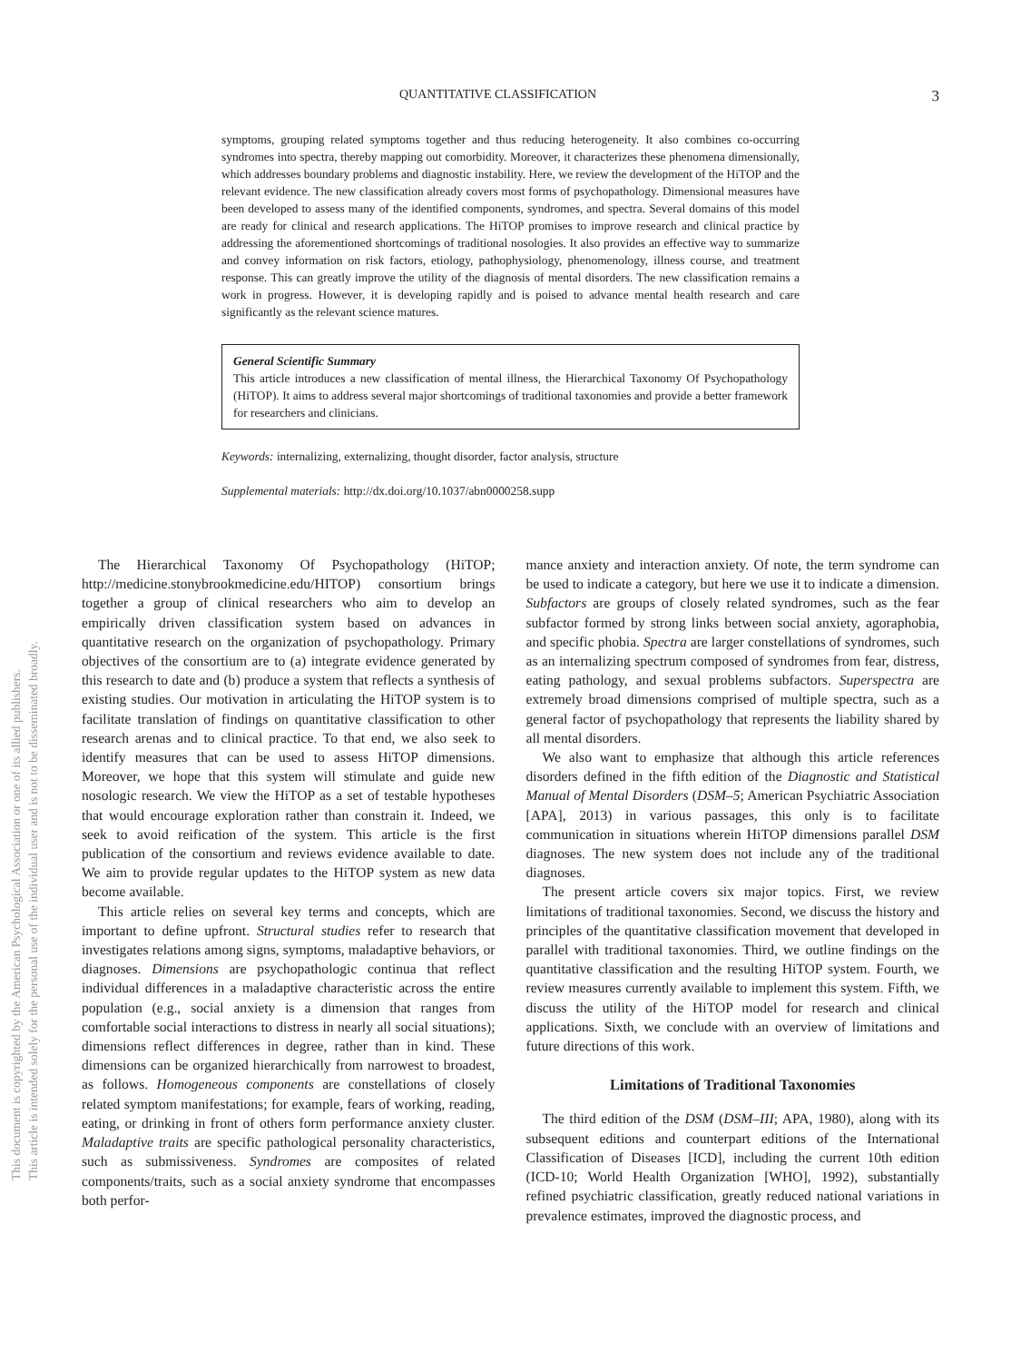This document is copyrighted by the American Psychological Association or one of its allied publishers.
This article is intended solely for the personal use of the individual user and is not to be disseminated broadly.
QUANTITATIVE CLASSIFICATION 3
symptoms, grouping related symptoms together and thus reducing heterogeneity. It also combines co-occurring syndromes into spectra, thereby mapping out comorbidity. Moreover, it characterizes these phenomena dimensionally, which addresses boundary problems and diagnostic instability. Here, we review the development of the HiTOP and the relevant evidence. The new classification already covers most forms of psychopathology. Dimensional measures have been developed to assess many of the identified components, syndromes, and spectra. Several domains of this model are ready for clinical and research applications. The HiTOP promises to improve research and clinical practice by addressing the aforementioned shortcomings of traditional nosologies. It also provides an effective way to summarize and convey information on risk factors, etiology, pathophysiology, phenomenology, illness course, and treatment response. This can greatly improve the utility of the diagnosis of mental disorders. The new classification remains a work in progress. However, it is developing rapidly and is poised to advance mental health research and care significantly as the relevant science matures.
General Scientific Summary
This article introduces a new classification of mental illness, the Hierarchical Taxonomy Of Psychopathology (HiTOP). It aims to address several major shortcomings of traditional taxonomies and provide a better framework for researchers and clinicians.
Keywords: internalizing, externalizing, thought disorder, factor analysis, structure
Supplemental materials: http://dx.doi.org/10.1037/abn0000258.supp
The Hierarchical Taxonomy Of Psychopathology (HiTOP; http://medicine.stonybrookmedicine.edu/HITOP) consortium brings together a group of clinical researchers who aim to develop an empirically driven classification system based on advances in quantitative research on the organization of psychopathology. Primary objectives of the consortium are to (a) integrate evidence generated by this research to date and (b) produce a system that reflects a synthesis of existing studies. Our motivation in articulating the HiTOP system is to facilitate translation of findings on quantitative classification to other research arenas and to clinical practice. To that end, we also seek to identify measures that can be used to assess HiTOP dimensions. Moreover, we hope that this system will stimulate and guide new nosologic research. We view the HiTOP as a set of testable hypotheses that would encourage exploration rather than constrain it. Indeed, we seek to avoid reification of the system. This article is the first publication of the consortium and reviews evidence available to date. We aim to provide regular updates to the HiTOP system as new data become available.
This article relies on several key terms and concepts, which are important to define upfront. Structural studies refer to research that investigates relations among signs, symptoms, maladaptive behaviors, or diagnoses. Dimensions are psychopathologic continua that reflect individual differences in a maladaptive characteristic across the entire population (e.g., social anxiety is a dimension that ranges from comfortable social interactions to distress in nearly all social situations); dimensions reflect differences in degree, rather than in kind. These dimensions can be organized hierarchically from narrowest to broadest, as follows. Homogeneous components are constellations of closely related symptom manifestations; for example, fears of working, reading, eating, or drinking in front of others form performance anxiety cluster. Maladaptive traits are specific pathological personality characteristics, such as submissiveness. Syndromes are composites of related components/traits, such as a social anxiety syndrome that encompasses both perfor-
mance anxiety and interaction anxiety. Of note, the term syndrome can be used to indicate a category, but here we use it to indicate a dimension. Subfactors are groups of closely related syndromes, such as the fear subfactor formed by strong links between social anxiety, agoraphobia, and specific phobia. Spectra are larger constellations of syndromes, such as an internalizing spectrum composed of syndromes from fear, distress, eating pathology, and sexual problems subfactors. Superspectra are extremely broad dimensions comprised of multiple spectra, such as a general factor of psychopathology that represents the liability shared by all mental disorders.
We also want to emphasize that although this article references disorders defined in the fifth edition of the Diagnostic and Statistical Manual of Mental Disorders (DSM–5; American Psychiatric Association [APA], 2013) in various passages, this only is to facilitate communication in situations wherein HiTOP dimensions parallel DSM diagnoses. The new system does not include any of the traditional diagnoses.
The present article covers six major topics. First, we review limitations of traditional taxonomies. Second, we discuss the history and principles of the quantitative classification movement that developed in parallel with traditional taxonomies. Third, we outline findings on the quantitative classification and the resulting HiTOP system. Fourth, we review measures currently available to implement this system. Fifth, we discuss the utility of the HiTOP model for research and clinical applications. Sixth, we conclude with an overview of limitations and future directions of this work.
Limitations of Traditional Taxonomies
The third edition of the DSM (DSM–III; APA, 1980), along with its subsequent editions and counterpart editions of the International Classification of Diseases [ICD], including the current 10th edition (ICD-10; World Health Organization [WHO], 1992), substantially refined psychiatric classification, greatly reduced national variations in prevalence estimates, improved the diagnostic process, and